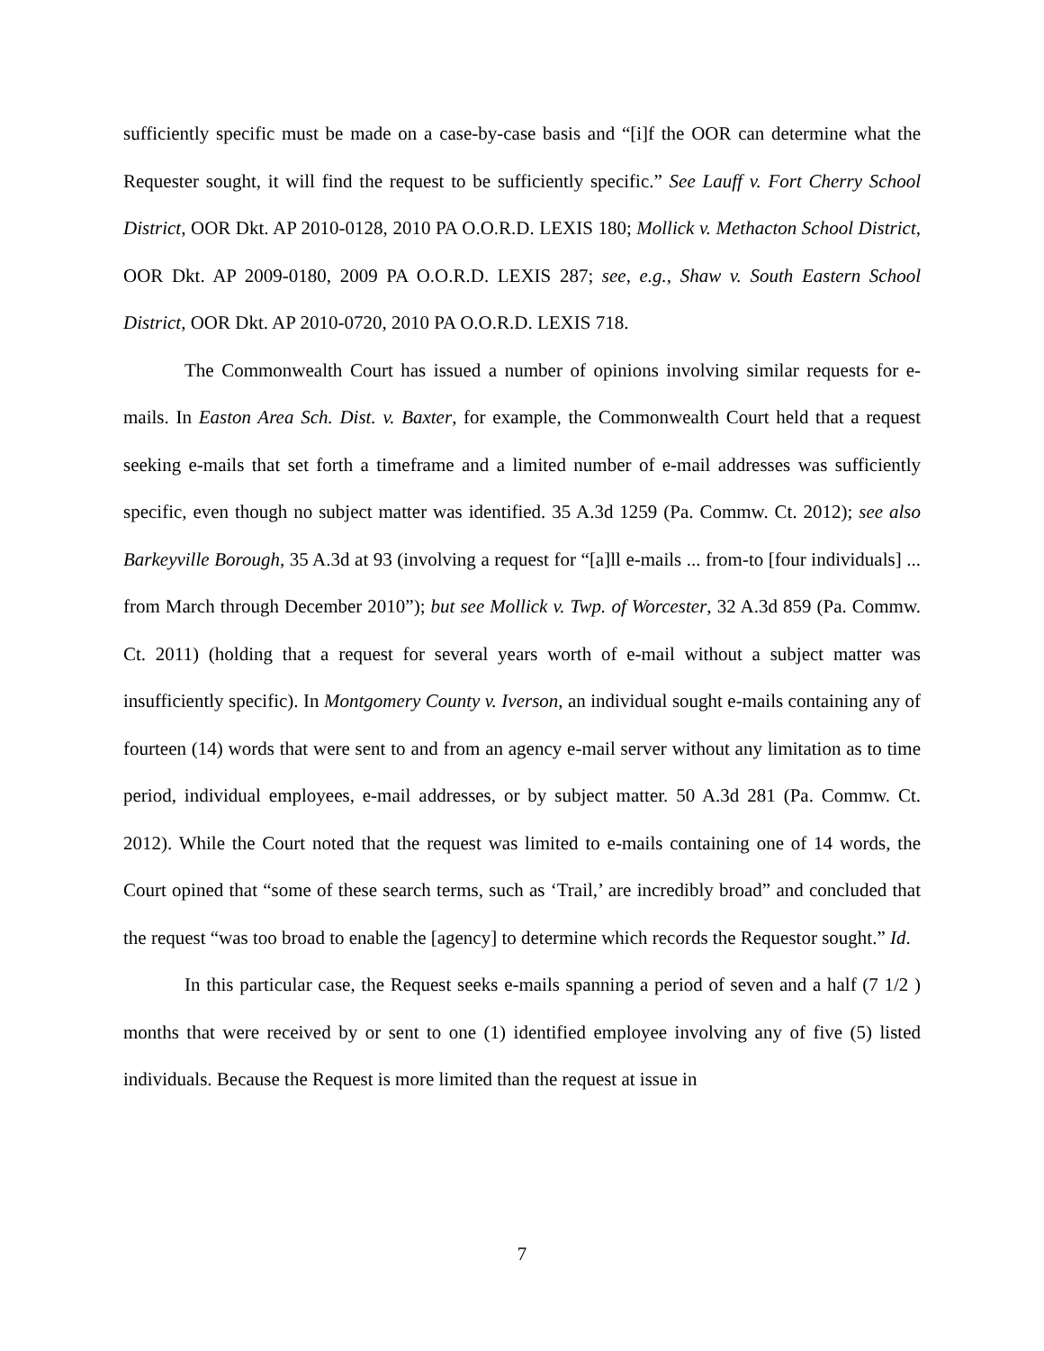sufficiently specific must be made on a case-by-case basis and “[i]f the OOR can determine what the Requester sought, it will find the request to be sufficiently specific.” See Lauff v. Fort Cherry School District, OOR Dkt. AP 2010-0128, 2010 PA O.O.R.D. LEXIS 180; Mollick v. Methacton School District, OOR Dkt. AP 2009-0180, 2009 PA O.O.R.D. LEXIS 287; see, e.g., Shaw v. South Eastern School District, OOR Dkt. AP 2010-0720, 2010 PA O.O.R.D. LEXIS 718.
The Commonwealth Court has issued a number of opinions involving similar requests for e-mails. In Easton Area Sch. Dist. v. Baxter, for example, the Commonwealth Court held that a request seeking e-mails that set forth a timeframe and a limited number of e-mail addresses was sufficiently specific, even though no subject matter was identified. 35 A.3d 1259 (Pa. Commw. Ct. 2012); see also Barkeyville Borough, 35 A.3d at 93 (involving a request for “[a]ll e-mails ... from-to [four individuals] ... from March through December 2010”); but see Mollick v. Twp. of Worcester, 32 A.3d 859 (Pa. Commw. Ct. 2011) (holding that a request for several years worth of e-mail without a subject matter was insufficiently specific). In Montgomery County v. Iverson, an individual sought e-mails containing any of fourteen (14) words that were sent to and from an agency e-mail server without any limitation as to time period, individual employees, e-mail addresses, or by subject matter. 50 A.3d 281 (Pa. Commw. Ct. 2012). While the Court noted that the request was limited to e-mails containing one of 14 words, the Court opined that “some of these search terms, such as ‘Trail,’ are incredibly broad” and concluded that the request “was too broad to enable the [agency] to determine which records the Requestor sought.” Id.
In this particular case, the Request seeks e-mails spanning a period of seven and a half (7 1/2 ) months that were received by or sent to one (1) identified employee involving any of five (5) listed individuals. Because the Request is more limited than the request at issue in
7